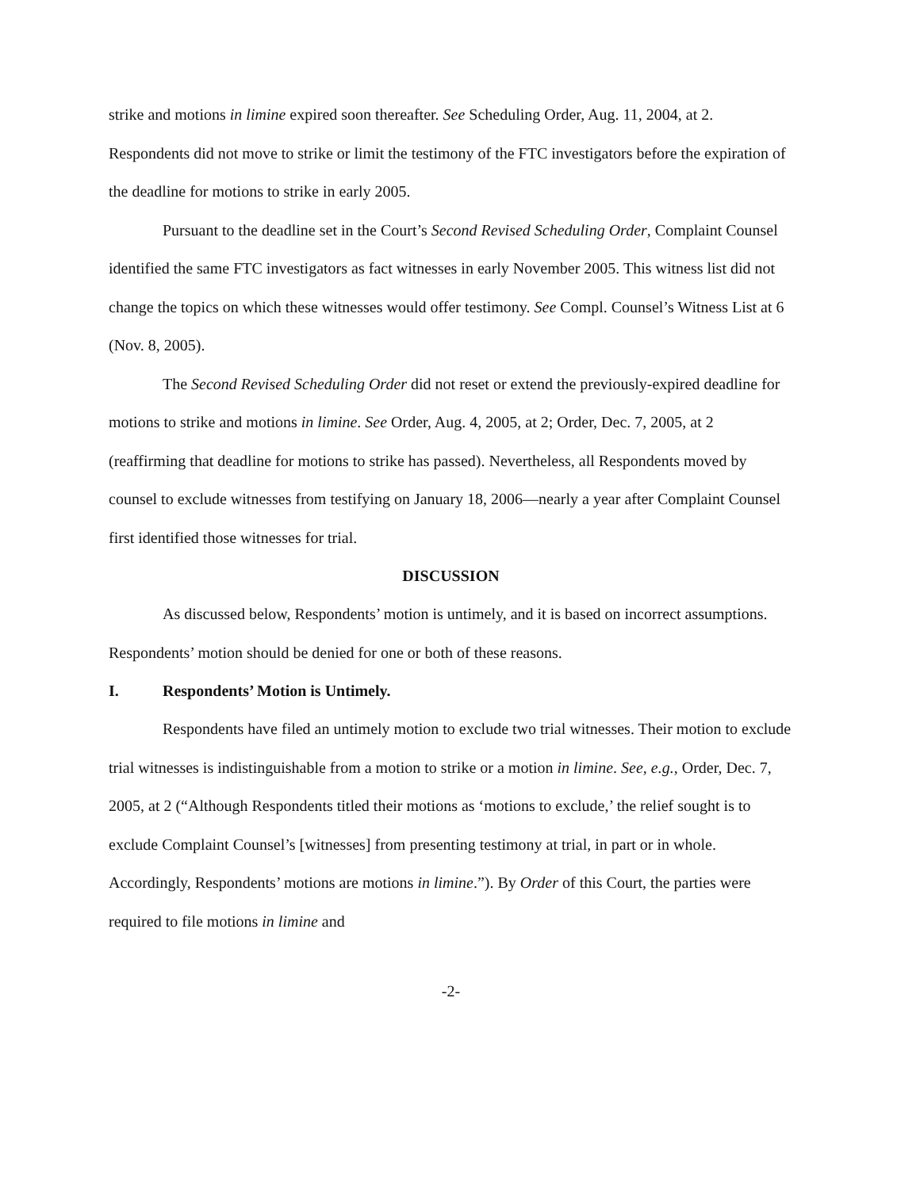strike and motions in limine expired soon thereafter. See Scheduling Order, Aug. 11, 2004, at 2. Respondents did not move to strike or limit the testimony of the FTC investigators before the expiration of the deadline for motions to strike in early 2005.
Pursuant to the deadline set in the Court’s Second Revised Scheduling Order, Complaint Counsel identified the same FTC investigators as fact witnesses in early November 2005. This witness list did not change the topics on which these witnesses would offer testimony. See Compl. Counsel’s Witness List at 6 (Nov. 8, 2005).
The Second Revised Scheduling Order did not reset or extend the previously-expired deadline for motions to strike and motions in limine. See Order, Aug. 4, 2005, at 2; Order, Dec. 7, 2005, at 2 (reaffirming that deadline for motions to strike has passed). Nevertheless, all Respondents moved by counsel to exclude witnesses from testifying on January 18, 2006—nearly a year after Complaint Counsel first identified those witnesses for trial.
DISCUSSION
As discussed below, Respondents’ motion is untimely, and it is based on incorrect assumptions. Respondents’ motion should be denied for one or both of these reasons.
I. Respondents’ Motion is Untimely.
Respondents have filed an untimely motion to exclude two trial witnesses. Their motion to exclude trial witnesses is indistinguishable from a motion to strike or a motion in limine. See, e.g., Order, Dec. 7, 2005, at 2 (“Although Respondents titled their motions as ‘motions to exclude,’ the relief sought is to exclude Complaint Counsel’s [witnesses] from presenting testimony at trial, in part or in whole. Accordingly, Respondents’ motions are motions in limine.”). By Order of this Court, the parties were required to file motions in limine and
-2-